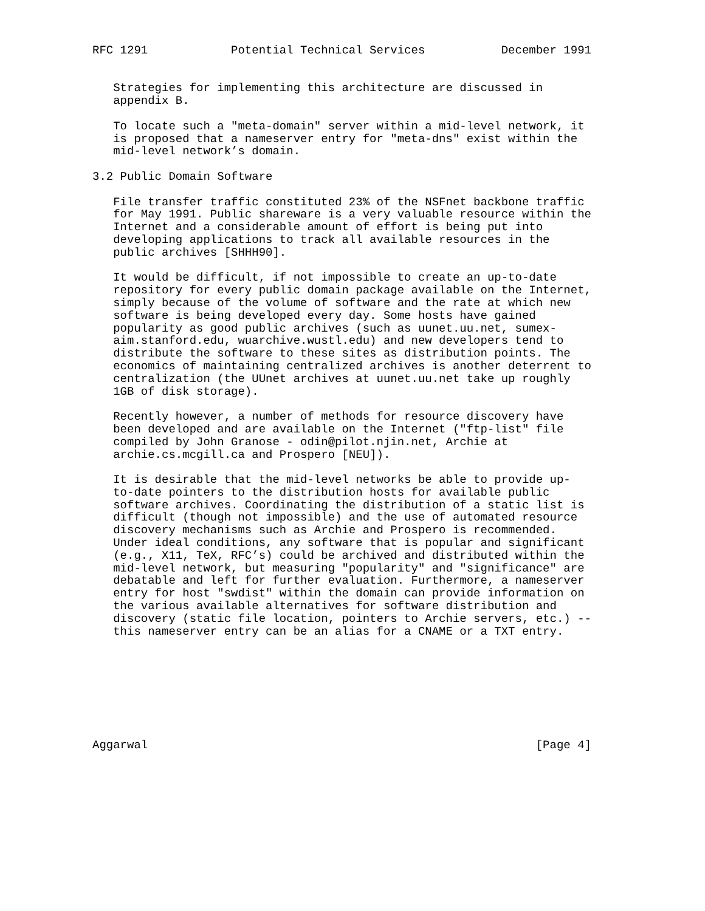RFC 1291            Potential Technical Services           December 1991


   Strategies for implementing this architecture are discussed in
   appendix B.

   To locate such a "meta-domain" server within a mid-level network, it
   is proposed that a nameserver entry for "meta-dns" exist within the
   mid-level network’s domain.

3.2 Public Domain Software

   File transfer traffic constituted 23% of the NSFnet backbone traffic
   for May 1991. Public shareware is a very valuable resource within the
   Internet and a considerable amount of effort is being put into
   developing applications to track all available resources in the
   public archives [SHHH90].

   It would be difficult, if not impossible to create an up-to-date
   repository for every public domain package available on the Internet,
   simply because of the volume of software and the rate at which new
   software is being developed every day. Some hosts have gained
   popularity as good public archives (such as uunet.uu.net, sumex-
   aim.stanford.edu, wuarchive.wustl.edu) and new developers tend to
   distribute the software to these sites as distribution points. The
   economics of maintaining centralized archives is another deterrent to
   centralization (the UUnet archives at uunet.uu.net take up roughly
   1GB of disk storage).

   Recently however, a number of methods for resource discovery have
   been developed and are available on the Internet ("ftp-list" file
   compiled by John Granose - odin@pilot.njin.net, Archie at
   archie.cs.mcgill.ca and Prospero [NEU]).

   It is desirable that the mid-level networks be able to provide up-
   to-date pointers to the distribution hosts for available public
   software archives. Coordinating the distribution of a static list is
   difficult (though not impossible) and the use of automated resource
   discovery mechanisms such as Archie and Prospero is recommended.
   Under ideal conditions, any software that is popular and significant
   (e.g., X11, TeX, RFC’s) could be archived and distributed within the
   mid-level network, but measuring "popularity" and "significance" are
   debatable and left for further evaluation. Furthermore, a nameserver
   entry for host "swdist" within the domain can provide information on
   the various available alternatives for software distribution and
   discovery (static file location, pointers to Archie servers, etc.) --
   this nameserver entry can be an alias for a CNAME or a TXT entry.








Aggarwal                                                        [Page 4]